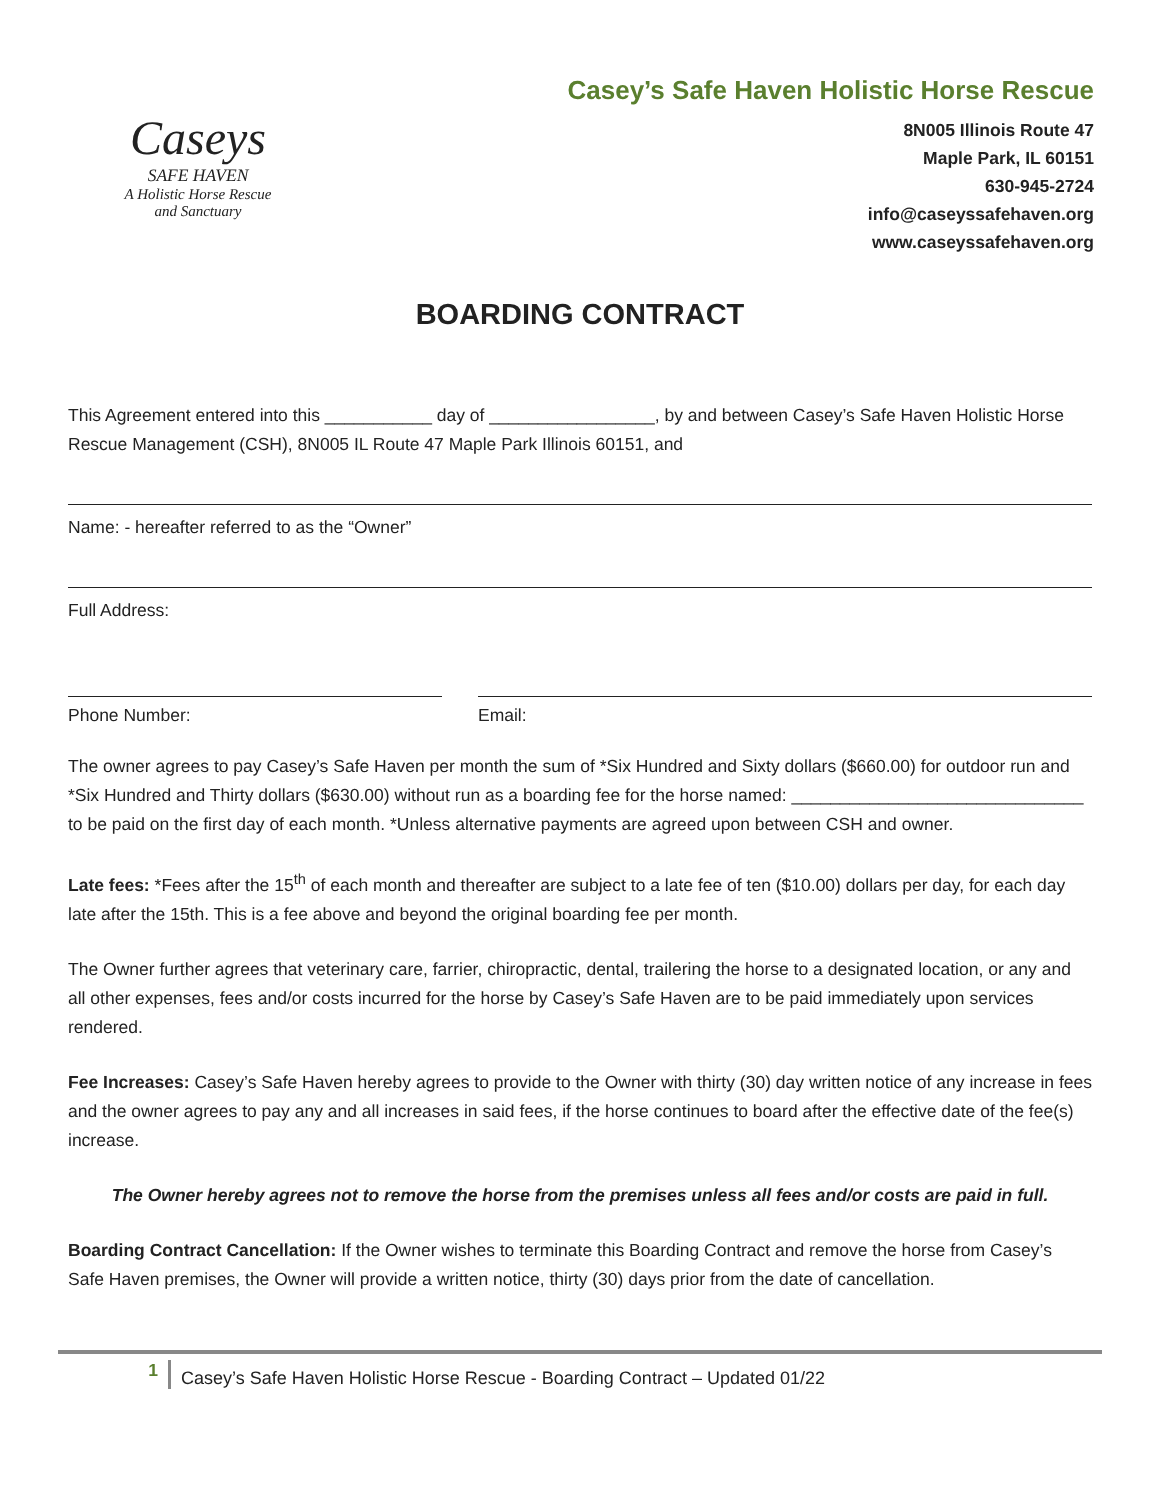Caseys
SAFE HAVEN
A Holistic Horse Rescue
and Sanctuary
Casey’s Safe Haven Holistic Horse Rescue
8N005 Illinois Route 47
Maple Park, IL 60151
630-945-2724
info@caseyssafehaven.org
www.caseyssafehaven.org
BOARDING CONTRACT
This Agreement entered into this ___________ day of _________________, by and between Casey’s Safe Haven Holistic Horse Rescue Management (CSH), 8N005 IL Route 47 Maple Park Illinois 60151, and
Name: - hereafter referred to as the “Owner”
Full Address:
Phone Number: Email:
The owner agrees to pay Casey’s Safe Haven per month the sum of *Six Hundred and Sixty dollars ($660.00) for outdoor run and *Six Hundred and Thirty dollars ($630.00) without run as a boarding fee for the horse named: ______________________________ to be paid on the first day of each month. *Unless alternative payments are agreed upon between CSH and owner.
Late fees: *Fees after the 15<sup>th</sup> of each month and thereafter are subject to a late fee of ten ($10.00) dollars per day, for each day late after the 15th. This is a fee above and beyond the original boarding fee per month.
The Owner further agrees that veterinary care, farrier, chiropractic, dental, trailering the horse to a designated location, or any and all other expenses, fees and/or costs incurred for the horse by Casey’s Safe Haven are to be paid immediately upon services rendered.
Fee Increases: Casey’s Safe Haven hereby agrees to provide to the Owner with thirty (30) day written notice of any increase in fees and the owner agrees to pay any and all increases in said fees, if the horse continues to board after the effective date of the fee(s) increase.
The Owner hereby agrees not to remove the horse from the premises unless all fees and/or costs are paid in full.
Boarding Contract Cancellation: If the Owner wishes to terminate this Boarding Contract and remove the horse from Casey’s Safe Haven premises, the Owner will provide a written notice, thirty (30) days prior from the date of cancellation.
1
Casey’s Safe Haven Holistic Horse Rescue - Boarding Contract – Updated 01/22